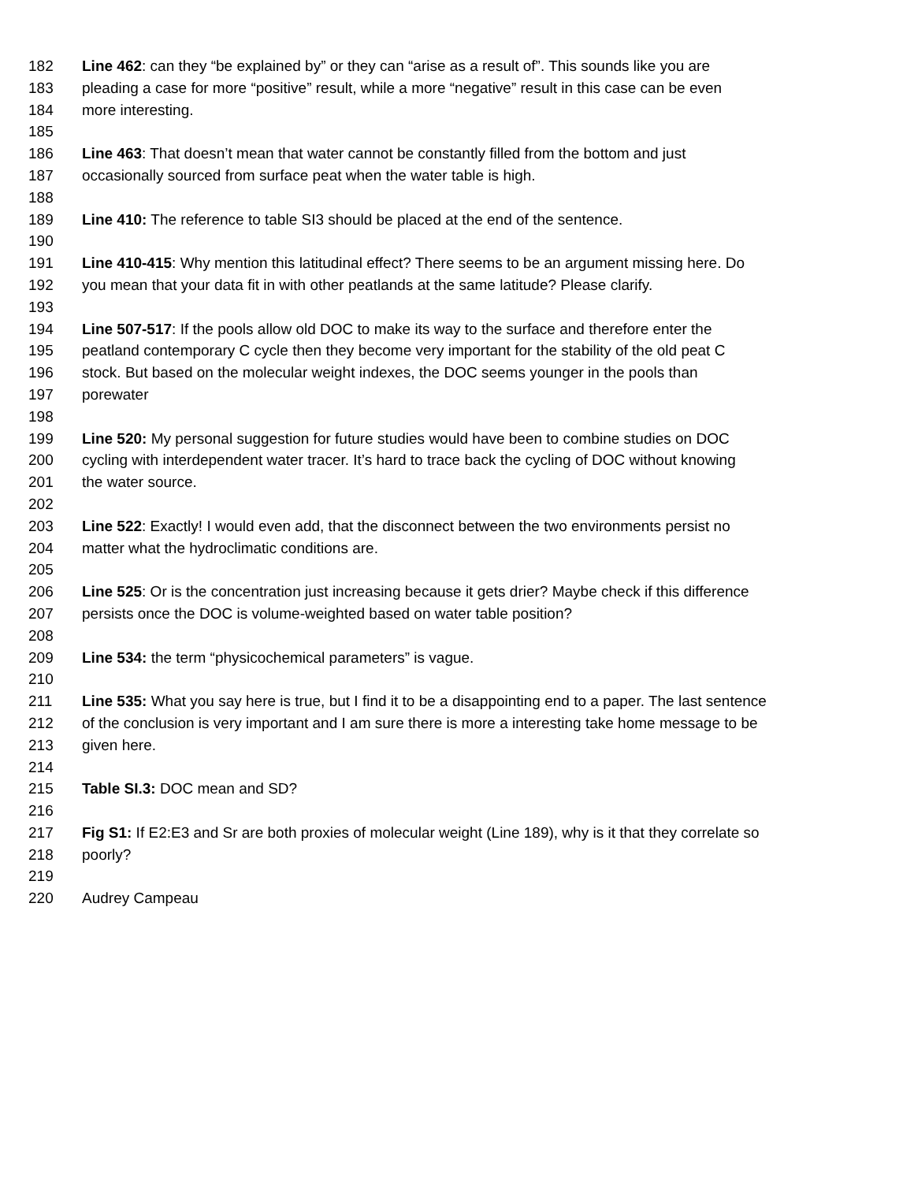182 Line 462: can they “be explained by” or they can “arise as a result of”. This sounds like you are
183 pleading a case for more “positive” result, while a more “negative” result in this case can be even
184 more interesting.
185
186 Line 463: That doesn’t mean that water cannot be constantly filled from the bottom and just
187 occasionally sourced from surface peat when the water table is high.
188
189 Line 410: The reference to table SI3 should be placed at the end of the sentence.
190
191 Line 410-415: Why mention this latitudinal effect? There seems to be an argument missing here. Do
192 you mean that your data fit in with other peatlands at the same latitude? Please clarify.
193
194 Line 507-517: If the pools allow old DOC to make its way to the surface and therefore enter the
195 peatland contemporary C cycle then they become very important for the stability of the old peat C
196 stock. But based on the molecular weight indexes, the DOC seems younger in the pools than
197 porewater
198
199 Line 520: My personal suggestion for future studies would have been to combine studies on DOC
200 cycling with interdependent water tracer. It’s hard to trace back the cycling of DOC without knowing
201 the water source.
202
203 Line 522: Exactly! I would even add, that the disconnect between the two environments persist no
204 matter what the hydroclimatic conditions are.
205
206 Line 525: Or is the concentration just increasing because it gets drier? Maybe check if this difference
207 persists once the DOC is volume-weighted based on water table position?
208
209 Line 534: the term “physicochemical parameters” is vague.
210
211 Line 535: What you say here is true, but I find it to be a disappointing end to a paper. The last sentence
212 of the conclusion is very important and I am sure there is more a interesting take home message to be
213 given here.
214
215 Table SI.3: DOC mean and SD?
216
217 Fig S1: If E2:E3 and Sr are both proxies of molecular weight (Line 189), why is it that they correlate so
218 poorly?
219
220 Audrey Campeau